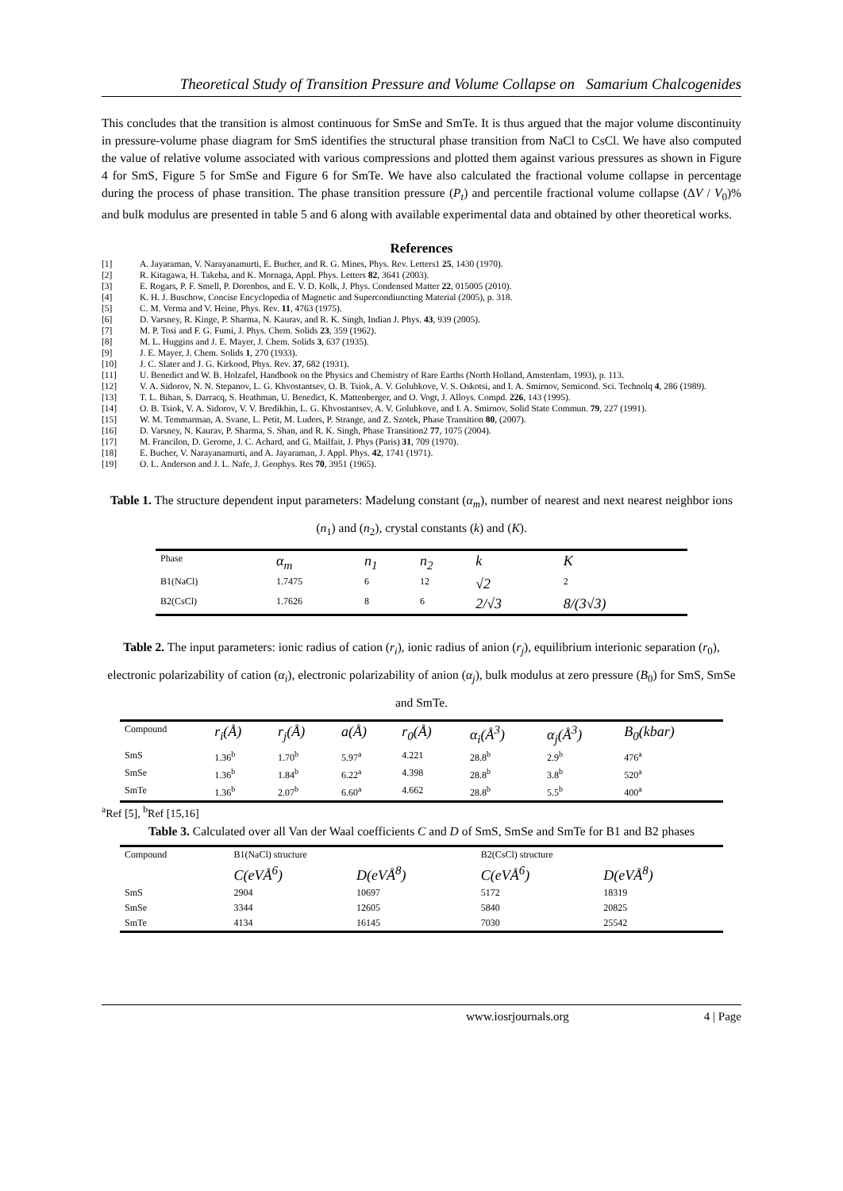Theoretical Study of Transition Pressure and Volume Collapse on Samarium Chalcogenides
This concludes that the transition is almost continuous for SmSe and SmTe. It is thus argued that the major volume discontinuity in pressure-volume phase diagram for SmS identifies the structural phase transition from NaCl to CsCl. We have also computed the value of relative volume associated with various compressions and plotted them against various pressures as shown in Figure 4 for SmS, Figure 5 for SmSe and Figure 6 for SmTe. We have also calculated the fractional volume collapse in percentage during the process of phase transition. The phase transition pressure (P<sub>t</sub>) and percentile fractional volume collapse (ΔV / V<sub>0</sub>)% and bulk modulus are presented in table 5 and 6 along with available experimental data and obtained by other theoretical works.
References
[1] A. Jayaraman, V. Narayanamurti, E. Bucher, and R. G. Mines, Phys. Rev. Letters1 25, 1430 (1970).
[2] R. Kitagawa, H. Takeba, and K. Mornaga, Appl. Phys. Letters 82, 3641 (2003).
[3] E. Rogars, P. F. Smell, P. Dorenbos, and E. V. D. Kolk, J. Phys. Condensed Matter 22, 015005 (2010).
[4] K. H. J. Buschow, Concise Encyclopedia of Magnetic and Supercondiuncting Material (2005), p. 318.
[5] C. M. Verma and V. Heine, Phys. Rev. 11, 4763 (1975).
[6] D. Varsney, R. Kinge, P. Sharma, N. Kaurav, and R. K. Singh, Indian J. Phys. 43, 939 (2005).
[7] M. P. Tosi and F. G. Fumi, J. Phys. Chem. Solids 23, 359 (1962).
[8] M. L. Huggins and J. E. Mayer, J. Chem. Solids 3, 637 (1935).
[9] J. E. Mayer, J. Chem. Solids 1, 270 (1933).
[10] J. C. Slater and J. G. Kirkood, Phys. Rev. 37, 682 (1931).
[11] U. Benedict and W. B. Holzafel, Handbook on the Physics and Chemistry of Rare Earths (North Holland, Amsterdam, 1993), p. 113.
[12] V. A. Sidorov, N. N. Stepanov, L. G. Khvostantsev, O. B. Tsiok, A. V. Golubkove, V. S. Oskotsi, and I. A. Smirnov, Semicond. Sci. Technolq 4, 286 (1989).
[13] T. L. Bihan, S. Darracq, S. Heathman, U. Benedict, K. Mattenberger, and O. Vogt, J. Alloys. Compd. 226, 143 (1995).
[14] O. B. Tsiok, V. A. Sidorov, V. V. Bredikhin, L. G. Khvostantsev, A. V. Golubkove, and I. A. Smirnov, Solid State Commun. 79, 227 (1991).
[15] W. M. Temmarman, A. Svane, L. Petit, M. Luders, P. Strange, and Z. Szotek, Phase Transition 80, (2007).
[16] D. Varsney, N. Kaurav, P. Sharma, S. Shan, and R. K. Singh, Phase Transition2 77, 1075 (2004).
[17] M. Francilon, D. Gerome, J. C. Achard, and G. Mailfait, J. Phys (Paris) 31, 709 (1970).
[18] E. Bucher, V. Narayanamurti, and A. Jayaraman, J. Appl. Phys. 42, 1741 (1971).
[19] O. L. Anderson and J. L. Nafe, J. Geophys. Res 70, 3951 (1965).
Table 1. The structure dependent input parameters: Madelung constant (α<sub>m</sub>), number of nearest and next nearest neighbor ions (n<sub>1</sub>) and (n<sub>2</sub>), crystal constants (k) and (K).
| Phase | α<sub>m</sub> | n<sub>1</sub> | n<sub>2</sub> | k | K |
| --- | --- | --- | --- | --- | --- |
| B1(NaCl) | 1.7475 | 6 | 12 | √2 | 2 |
| B2(CsCl) | 1.7626 | 8 | 6 | 2/√3 | 8/(3√3) |
Table 2. The input parameters: ionic radius of cation (r<sub>i</sub>), ionic radius of anion (r<sub>j</sub>), equilibrium interionic separation (r<sub>0</sub>), electronic polarizability of cation (α<sub>i</sub>), electronic polarizability of anion (α<sub>j</sub>), bulk modulus at zero pressure (B<sub>0</sub>) for SmS, SmSe and SmTe.
| Compound | r<sub>i</sub>(Å) | r<sub>j</sub>(Å) | a(Å) | r<sub>0</sub>(Å) | α<sub>i</sub>(Å<sup>3</sup>) | α<sub>j</sub>(Å<sup>3</sup>) | B<sub>0</sub>(kbar) |
| --- | --- | --- | --- | --- | --- | --- | --- |
| SmS | 1.36<sup>b</sup> | 1.70<sup>b</sup> | 5.97<sup>a</sup> | 4.221 | 28.8<sup>b</sup> | 2.9<sup>b</sup> | 476<sup>a</sup> |
| SmSe | 1.36<sup>b</sup> | 1.84<sup>b</sup> | 6.22<sup>a</sup> | 4.398 | 28.8<sup>b</sup> | 3.8<sup>b</sup> | 520<sup>a</sup> |
| SmTe | 1.36<sup>b</sup> | 2.07<sup>b</sup> | 6.60<sup>a</sup> | 4.662 | 28.8<sup>b</sup> | 5.5<sup>b</sup> | 400<sup>a</sup> |
<sup>a</sup> Ref [5], <sup>b</sup>Ref [15,16]
Table 3. Calculated over all Van der Waal coefficients C and D of SmS, SmSe and SmTe for B1 and B2 phases
| Compound | B1(NaCl) structure | | B2(CsCl) structure | |
| --- | --- | --- | --- | --- |
| | C(eVÅ<sup>6</sup>) | D(eVÅ<sup>8</sup>) | C(eVÅ<sup>6</sup>) | D(eVÅ<sup>8</sup>) |
| SmS | 2904 | 10697 | 5172 | 18319 |
| SmSe | 3344 | 12605 | 5840 | 20825 |
| SmTe | 4134 | 16145 | 7030 | 25542 |
www.iosrjournals.org 4 | Page